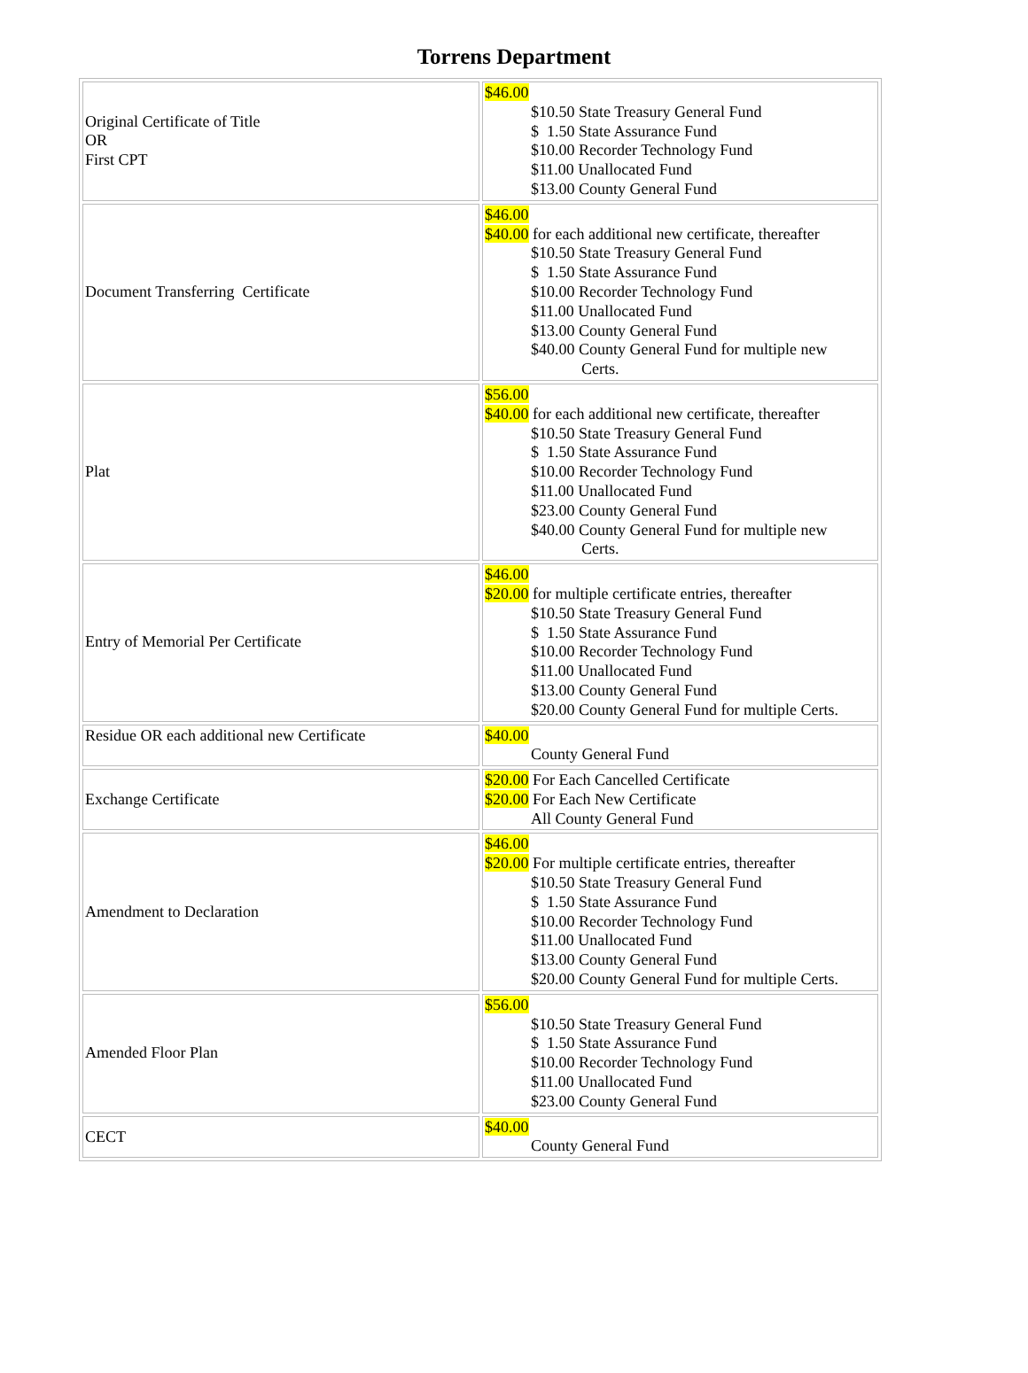Torrens Department
| Original Certificate of Title OR First CPT | $46.00 $10.50 State Treasury General Fund $ 1.50 State Assurance Fund $10.00 Recorder Technology Fund $11.00 Unallocated Fund $13.00 County General Fund |
| Document Transferring Certificate | $46.00 $40.00 for each additional new certificate, thereafter $10.50 State Treasury General Fund $ 1.50 State Assurance Fund $10.00 Recorder Technology Fund $11.00 Unallocated Fund $13.00 County General Fund $40.00 County General Fund for multiple new Certs. |
| Plat | $56.00 $40.00 for each additional new certificate, thereafter $10.50 State Treasury General Fund $ 1.50 State Assurance Fund $10.00 Recorder Technology Fund $11.00 Unallocated Fund $23.00 County General Fund $40.00 County General Fund for multiple new Certs. |
| Entry of Memorial Per Certificate | $46.00 $20.00 for multiple certificate entries, thereafter $10.50 State Treasury General Fund $ 1.50 State Assurance Fund $10.00 Recorder Technology Fund $11.00 Unallocated Fund $13.00 County General Fund $20.00 County General Fund for multiple Certs. |
| Residue OR each additional new Certificate | $40.00 County General Fund |
| Exchange Certificate | $20.00 For Each Cancelled Certificate $20.00 For Each New Certificate All County General Fund |
| Amendment to Declaration | $46.00 $20.00 For multiple certificate entries, thereafter $10.50 State Treasury General Fund $ 1.50 State Assurance Fund $10.00 Recorder Technology Fund $11.00 Unallocated Fund $13.00 County General Fund $20.00 County General Fund for multiple Certs. |
| Amended Floor Plan | $56.00 $10.50 State Treasury General Fund $ 1.50 State Assurance Fund $10.00 Recorder Technology Fund $11.00 Unallocated Fund $23.00 County General Fund |
| CECT | $40.00 County General Fund |